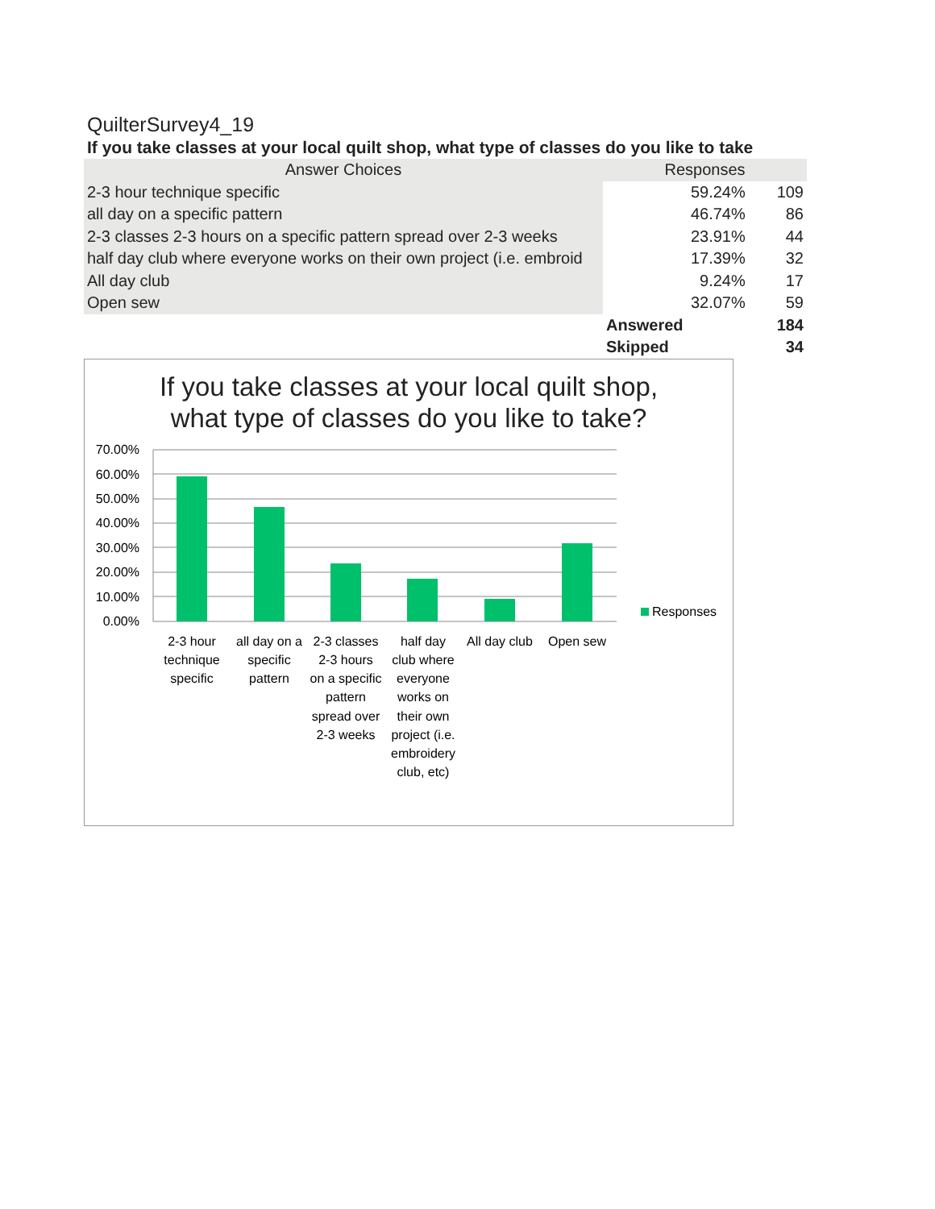QuilterSurvey4_19
If you take classes at your local quilt shop, what type of classes do you like to take
| Answer Choices | Responses | |
| --- | --- | --- |
| 2-3 hour technique specific | 59.24% | 109 |
| all day on a specific pattern | 46.74% | 86 |
| 2-3 classes 2-3 hours on a specific pattern spread over 2-3 weeks | 23.91% | 44 |
| half day club where everyone works on their own project (i.e. embroid | 17.39% | 32 |
| All day club | 9.24% | 17 |
| Open sew | 32.07% | 59 |
| | Answered | 184 |
| | Skipped | 34 |
If you take classes at your local quilt shop, what type of classes do you like to take?
70.00%
60.00%
50.00%
40.00%
30.00%
20.00%
10.00%
0.00%
Responses
2-3 hour
technique
specific
all day on a
specific
pattern
2-3 classes
2-3 hours
on a specific
pattern
spread over
2-3 weeks
half day
club where
everyone
works on
their own
project (i.e.
embroidery
club, etc)
All day club
Open sew